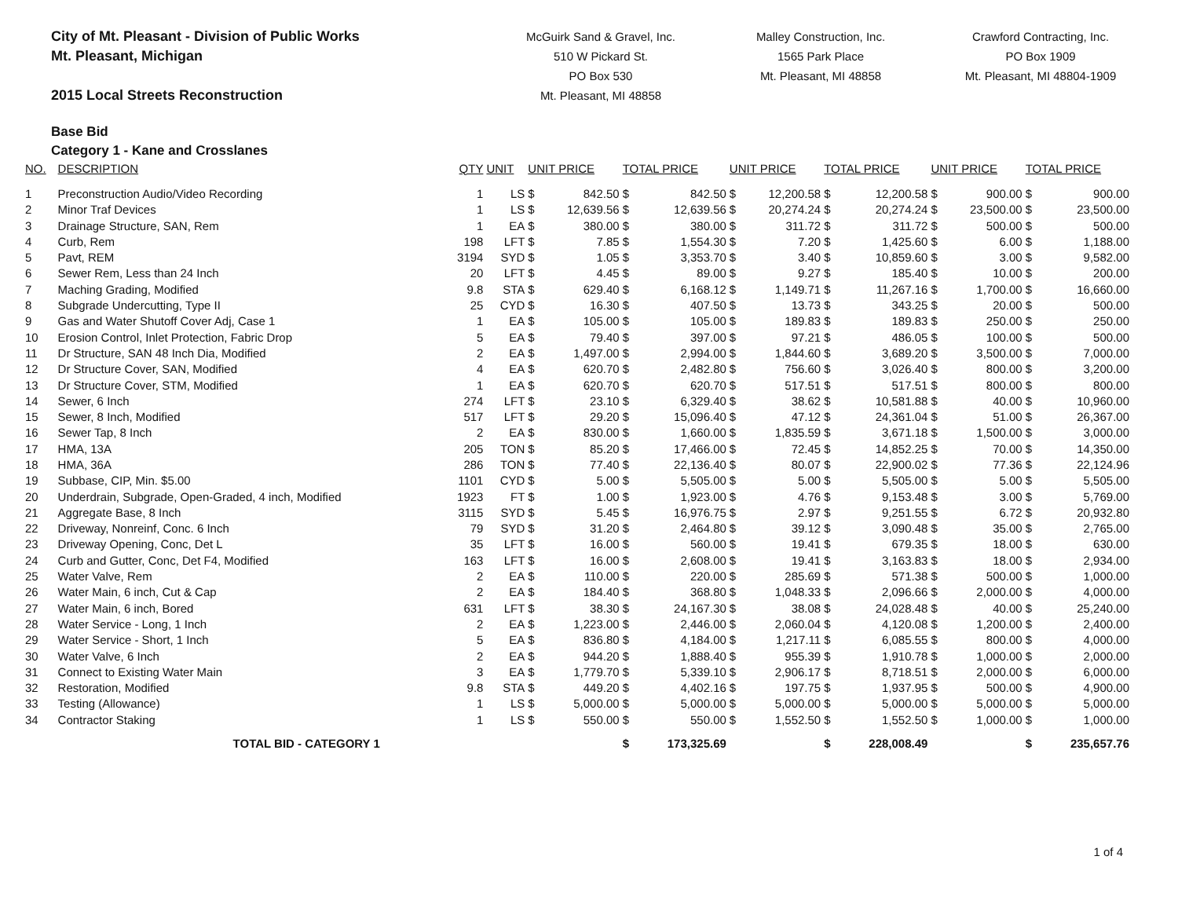City of Mt. Pleasant - Division of Public Works
Mt. Pleasant, Michigan
2015 Local Streets Reconstruction
McGuirk Sand & Gravel, Inc.
510 W Pickard St.
PO Box 530
Mt. Pleasant, MI 48858
Malley Construction, Inc.
1565 Park Place
Mt. Pleasant, MI 48858
Crawford Contracting, Inc.
PO Box 1909
Mt. Pleasant, MI 48804-1909
Base Bid
Category 1 - Kane and Crosslanes
| NO. | DESCRIPTION | QTY | UNIT | UNIT PRICE | | TOTAL PRICE | | UNIT PRICE | | TOTAL PRICE | | UNIT PRICE | | TOTAL PRICE | |
| --- | --- | --- | --- | --- | --- | --- | --- | --- | --- | --- | --- | --- | --- | --- | --- |
| 1 | Preconstruction Audio/Video Recording | 1 | LS | $ | 842.50 | $ | 842.50 | $ | 12,200.58 | $ | 12,200.58 | $ | 900.00 | $ | 900.00 |
| 2 | Minor Traf Devices | 1 | LS | $ | 12,639.56 | $ | 12,639.56 | $ | 20,274.24 | $ | 20,274.24 | $ | 23,500.00 | $ | 23,500.00 |
| 3 | Drainage Structure, SAN, Rem | 1 | EA | $ | 380.00 | $ | 380.00 | $ | 311.72 | $ | 311.72 | $ | 500.00 | $ | 500.00 |
| 4 | Curb, Rem | 198 | LFT | $ | 7.85 | $ | 1,554.30 | $ | 7.20 | $ | 1,425.60 | $ | 6.00 | $ | 1,188.00 |
| 5 | Pavt, REM | 3194 | SYD | $ | 1.05 | $ | 3,353.70 | $ | 3.40 | $ | 10,859.60 | $ | 3.00 | $ | 9,582.00 |
| 6 | Sewer Rem, Less than 24 Inch | 20 | LFT | $ | 4.45 | $ | 89.00 | $ | 9.27 | $ | 185.40 | $ | 10.00 | $ | 200.00 |
| 7 | Maching Grading, Modified | 9.8 | STA | $ | 629.40 | $ | 6,168.12 | $ | 1,149.71 | $ | 11,267.16 | $ | 1,700.00 | $ | 16,660.00 |
| 8 | Subgrade Undercutting, Type II | 25 | CYD | $ | 16.30 | $ | 407.50 | $ | 13.73 | $ | 343.25 | $ | 20.00 | $ | 500.00 |
| 9 | Gas and Water Shutoff Cover Adj, Case 1 | 1 | EA | $ | 105.00 | $ | 105.00 | $ | 189.83 | $ | 189.83 | $ | 250.00 | $ | 250.00 |
| 10 | Erosion Control, Inlet Protection, Fabric Drop | 5 | EA | $ | 79.40 | $ | 397.00 | $ | 97.21 | $ | 486.05 | $ | 100.00 | $ | 500.00 |
| 11 | Dr Structure, SAN 48 Inch Dia, Modified | 2 | EA | $ | 1,497.00 | $ | 2,994.00 | $ | 1,844.60 | $ | 3,689.20 | $ | 3,500.00 | $ | 7,000.00 |
| 12 | Dr Structure Cover, SAN, Modified | 4 | EA | $ | 620.70 | $ | 2,482.80 | $ | 756.60 | $ | 3,026.40 | $ | 800.00 | $ | 3,200.00 |
| 13 | Dr Structure Cover, STM, Modified | 1 | EA | $ | 620.70 | $ | 620.70 | $ | 517.51 | $ | 517.51 | $ | 800.00 | $ | 800.00 |
| 14 | Sewer, 6 Inch | 274 | LFT | $ | 23.10 | $ | 6,329.40 | $ | 38.62 | $ | 10,581.88 | $ | 40.00 | $ | 10,960.00 |
| 15 | Sewer, 8 Inch, Modified | 517 | LFT | $ | 29.20 | $ | 15,096.40 | $ | 47.12 | $ | 24,361.04 | $ | 51.00 | $ | 26,367.00 |
| 16 | Sewer Tap, 8 Inch | 2 | EA | $ | 830.00 | $ | 1,660.00 | $ | 1,835.59 | $ | 3,671.18 | $ | 1,500.00 | $ | 3,000.00 |
| 17 | HMA, 13A | 205 | TON | $ | 85.20 | $ | 17,466.00 | $ | 72.45 | $ | 14,852.25 | $ | 70.00 | $ | 14,350.00 |
| 18 | HMA, 36A | 286 | TON | $ | 77.40 | $ | 22,136.40 | $ | 80.07 | $ | 22,900.02 | $ | 77.36 | $ | 22,124.96 |
| 19 | Subbase, CIP, Min. $5.00 | 1101 | CYD | $ | 5.00 | $ | 5,505.00 | $ | 5.00 | $ | 5,505.00 | $ | 5.00 | $ | 5,505.00 |
| 20 | Underdrain, Subgrade, Open-Graded, 4 inch, Modified | 1923 | FT | $ | 1.00 | $ | 1,923.00 | $ | 4.76 | $ | 9,153.48 | $ | 3.00 | $ | 5,769.00 |
| 21 | Aggregate Base, 8 Inch | 3115 | SYD | $ | 5.45 | $ | 16,976.75 | $ | 2.97 | $ | 9,251.55 | $ | 6.72 | $ | 20,932.80 |
| 22 | Driveway, Nonreinf, Conc. 6 Inch | 79 | SYD | $ | 31.20 | $ | 2,464.80 | $ | 39.12 | $ | 3,090.48 | $ | 35.00 | $ | 2,765.00 |
| 23 | Driveway Opening, Conc, Det L | 35 | LFT | $ | 16.00 | $ | 560.00 | $ | 19.41 | $ | 679.35 | $ | 18.00 | $ | 630.00 |
| 24 | Curb and Gutter, Conc, Det F4, Modified | 163 | LFT | $ | 16.00 | $ | 2,608.00 | $ | 19.41 | $ | 3,163.83 | $ | 18.00 | $ | 2,934.00 |
| 25 | Water Valve, Rem | 2 | EA | $ | 110.00 | $ | 220.00 | $ | 285.69 | $ | 571.38 | $ | 500.00 | $ | 1,000.00 |
| 26 | Water Main, 6 inch, Cut & Cap | 2 | EA | $ | 184.40 | $ | 368.80 | $ | 1,048.33 | $ | 2,096.66 | $ | 2,000.00 | $ | 4,000.00 |
| 27 | Water Main, 6 inch, Bored | 631 | LFT | $ | 38.30 | $ | 24,167.30 | $ | 38.08 | $ | 24,028.48 | $ | 40.00 | $ | 25,240.00 |
| 28 | Water Service - Long, 1 Inch | 2 | EA | $ | 1,223.00 | $ | 2,446.00 | $ | 2,060.04 | $ | 4,120.08 | $ | 1,200.00 | $ | 2,400.00 |
| 29 | Water Service - Short, 1 Inch | 5 | EA | $ | 836.80 | $ | 4,184.00 | $ | 1,217.11 | $ | 6,085.55 | $ | 800.00 | $ | 4,000.00 |
| 30 | Water Valve, 6 Inch | 2 | EA | $ | 944.20 | $ | 1,888.40 | $ | 955.39 | $ | 1,910.78 | $ | 1,000.00 | $ | 2,000.00 |
| 31 | Connect to Existing Water Main | 3 | EA | $ | 1,779.70 | $ | 5,339.10 | $ | 2,906.17 | $ | 8,718.51 | $ | 2,000.00 | $ | 6,000.00 |
| 32 | Restoration, Modified | 9.8 | STA | $ | 449.20 | $ | 4,402.16 | $ | 197.75 | $ | 1,937.95 | $ | 500.00 | $ | 4,900.00 |
| 33 | Testing (Allowance) | 1 | LS | $ | 5,000.00 | $ | 5,000.00 | $ | 5,000.00 | $ | 5,000.00 | $ | 5,000.00 | $ | 5,000.00 |
| 34 | Contractor Staking | 1 | LS | $ | 550.00 | $ | 550.00 | $ | 1,552.50 | $ | 1,552.50 | $ | 1,000.00 | $ | 1,000.00 |
| | TOTAL BID - CATEGORY 1 | | | | | $ | 173,325.69 | | | $ | 228,008.49 | | | $ | 235,657.76 |
1 of 4